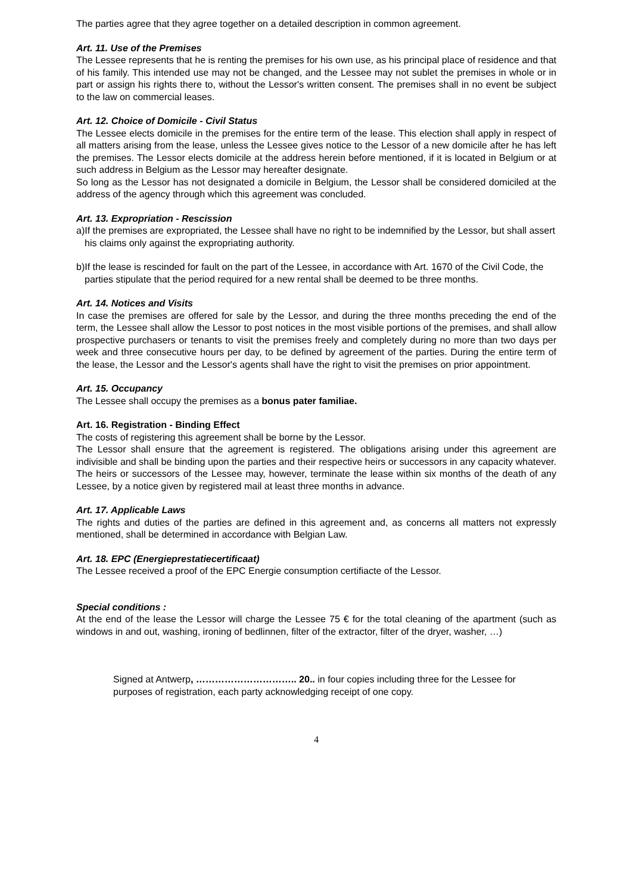The parties agree that they agree together on a detailed description in common agreement.
Art. 11. Use of the Premises
The Lessee represents that he is renting the premises for his own use, as his principal place of residence and that of his family. This intended use may not be changed, and the Lessee may not sublet the premises in whole or in part or assign his rights there to, without the Lessor's written consent. The premises shall in no event be subject to the law on commercial leases.
Art. 12. Choice of Domicile - Civil Status
The Lessee elects domicile in the premises for the entire term of the lease. This election shall apply in respect of all matters arising from the lease, unless the Lessee gives notice to the Lessor of a new domicile after he has left the premises. The Lessor elects domicile at the address herein before mentioned, if it is located in Belgium or at such address in Belgium as the Lessor may hereafter designate.
So long as the Lessor has not designated a domicile in Belgium, the Lessor shall be considered domiciled at the address of the agency through which this agreement was concluded.
Art. 13. Expropriation - Rescission
a)If the premises are expropriated, the Lessee shall have no right to be indemnified by the Lessor, but shall assert his claims only against the expropriating authority.
b)If the lease is rescinded for fault on the part of the Lessee, in accordance with Art. 1670 of the Civil Code, the parties stipulate that the period required for a new rental shall be deemed to be three months.
Art. 14. Notices and Visits
In case the premises are offered for sale by the Lessor, and during the three months preceding the end of the term, the Lessee shall allow the Lessor to post notices in the most visible portions of the premises, and shall allow prospective purchasers or tenants to visit the premises freely and completely during no more than two days per week and three consecutive hours per day, to be defined by agreement of the parties. During the entire term of the lease, the Lessor and the Lessor's agents shall have the right to visit the premises on prior appointment.
Art. 15. Occupancy
The Lessee shall occupy the premises as a bonus pater familiae.
Art. 16. Registration - Binding Effect
The costs of registering this agreement shall be borne by the Lessor.
The Lessor shall ensure that the agreement is registered. The obligations arising under this agreement are indivisible and shall be binding upon the parties and their respective heirs or successors in any capacity whatever. The heirs or successors of the Lessee may, however, terminate the lease within six months of the death of any Lessee, by a notice given by registered mail at least three months in advance.
Art. 17. Applicable Laws
The rights and duties of the parties are defined in this agreement and, as concerns all matters not expressly mentioned, shall be determined in accordance with Belgian Law.
Art. 18. EPC (Energieprestatiecertificaat)
The Lessee received a proof of the EPC Energie consumption certifiacte of the Lessor.
Special conditions :
At the end of the lease the Lessor will charge the Lessee 75 € for the total cleaning of the apartment (such as windows in and out, washing, ironing of bedlinnen, filter of the extractor, filter of the dryer, washer, …)
Signed at Antwerp, ………………………….. 20.. in four copies including three for the Lessee for purposes of registration, each party acknowledging receipt of one copy.
4